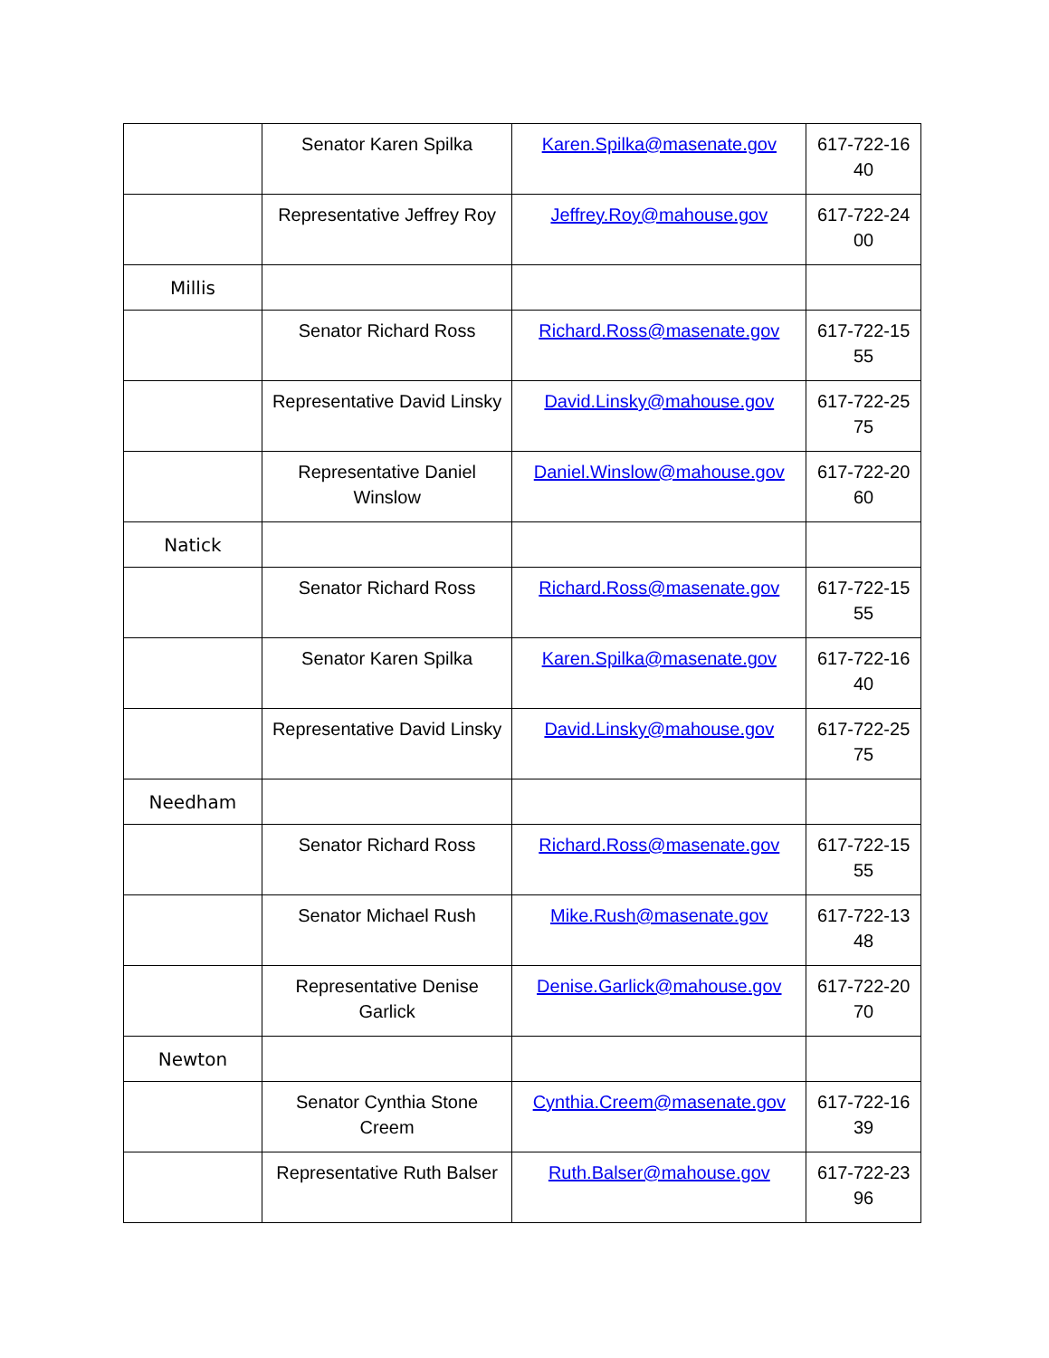| | Senator Karen Spilka | Karen.Spilka@masenate.gov | 617-722-16 40 |
| | Representative Jeffrey Roy | Jeffrey.Roy@mahouse.gov | 617-722-24 00 |
| Millis | | | |
| | Senator Richard Ross | Richard.Ross@masenate.gov | 617-722-15 55 |
| | Representative David Linsky | David.Linsky@mahouse.gov | 617-722-25 75 |
| | Representative Daniel Winslow | Daniel.Winslow@mahouse.gov | 617-722-20 60 |
| Natick | | | |
| | Senator Richard Ross | Richard.Ross@masenate.gov | 617-722-15 55 |
| | Senator Karen Spilka | Karen.Spilka@masenate.gov | 617-722-16 40 |
| | Representative David Linsky | David.Linsky@mahouse.gov | 617-722-25 75 |
| Needham | | | |
| | Senator Richard Ross | Richard.Ross@masenate.gov | 617-722-15 55 |
| | Senator Michael Rush | Mike.Rush@masenate.gov | 617-722-13 48 |
| | Representative Denise Garlick | Denise.Garlick@mahouse.gov | 617-722-20 70 |
| Newton | | | |
| | Senator Cynthia Stone Creem | Cynthia.Creem@masenate.gov | 617-722-16 39 |
| | Representative Ruth Balser | Ruth.Balser@mahouse.gov | 617-722-23 96 |